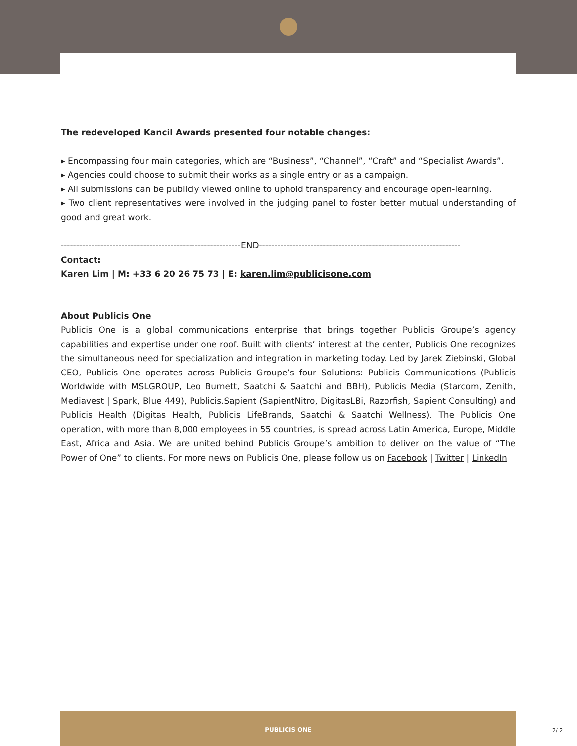The redeveloped Kancil Awards presented four notable changes:
▸ Encompassing four main categories, which are “Business”, “Channel”, “Craft” and “Specialist Awards”.
▸ Agencies could choose to submit their works as a single entry or as a campaign.
▸ All submissions can be publicly viewed online to uphold transparency and encourage open-learning.
▸ Two client representatives were involved in the judging panel to foster better mutual understanding of good and great work.
-----------------------------------------------------------END------------------------------------------------------------------
Contact:
Karen Lim | M: +33 6 20 26 75 73 | E: karen.lim@publicisone.com
About Publicis One
Publicis One is a global communications enterprise that brings together Publicis Groupe’s agency capabilities and expertise under one roof. Built with clients’ interest at the center, Publicis One recognizes the simultaneous need for specialization and integration in marketing today. Led by Jarek Ziebinski, Global CEO, Publicis One operates across Publicis Groupe’s four Solutions: Publicis Communications (Publicis Worldwide with MSLGROUP, Leo Burnett, Saatchi & Saatchi and BBH), Publicis Media (Starcom, Zenith, Mediavest | Spark, Blue 449), Publicis.Sapient (SapientNitro, DigitasLBi, Razorfish, Sapient Consulting) and Publicis Health (Digitas Health, Publicis LifeBrands, Saatchi & Saatchi Wellness). The Publicis One operation, with more than 8,000 employees in 55 countries, is spread across Latin America, Europe, Middle East, Africa and Asia. We are united behind Publicis Groupe’s ambition to deliver on the value of “The Power of One” to clients. For more news on Publicis One, please follow us on Facebook | Twitter | LinkedIn
PUBLICIS ONE
2/ 2